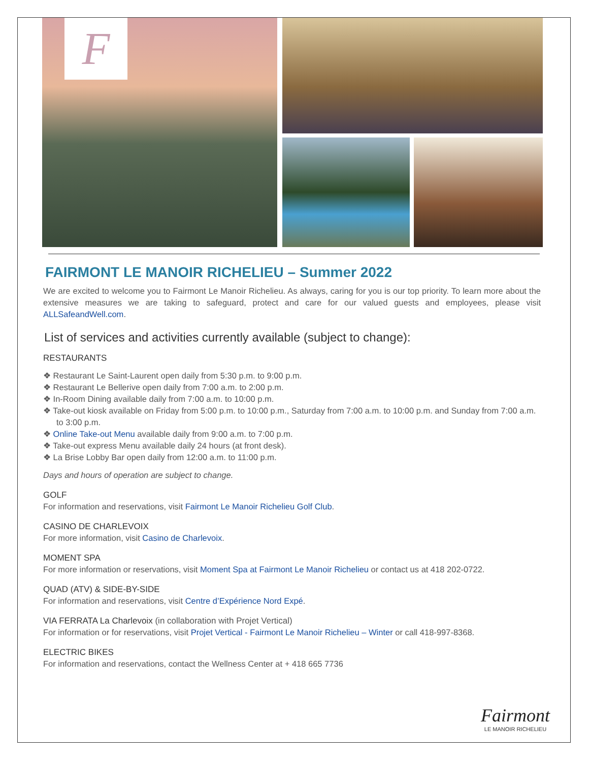F
FAIRMONT LE MANOIR RICHELIEU – Summer 2022
We are excited to welcome you to Fairmont Le Manoir Richelieu. As always, caring for you is our top priority. To learn more about the extensive measures we are taking to safeguard, protect and care for our valued guests and employees, please visit ALLSafeandWell.com.
List of services and activities currently available (subject to change):
RESTAURANTS
❖ Restaurant Le Saint-Laurent open daily from 5:30 p.m. to 9:00 p.m.
❖ Restaurant Le Bellerive open daily from 7:00 a.m. to 2:00 p.m.
❖ In-Room Dining available daily from 7:00 a.m. to 10:00 p.m.
❖ Take-out kiosk available on Friday from 5:00 p.m. to 10:00 p.m., Saturday from 7:00 a.m. to 10:00 p.m. and Sunday from 7:00 a.m. to 3:00 p.m.
❖ Online Take-out Menu available daily from 9:00 a.m. to 7:00 p.m.
❖ Take-out express Menu available daily 24 hours (at front desk).
❖ La Brise Lobby Bar open daily from 12:00 a.m. to 11:00 p.m.
Days and hours of operation are subject to change.
GOLF
For information and reservations, visit Fairmont Le Manoir Richelieu Golf Club.
CASINO DE CHARLEVOIX
For more information, visit Casino de Charlevoix.
MOMENT SPA
For more information or reservations, visit Moment Spa at Fairmont Le Manoir Richelieu or contact us at 418 202-0722.
QUAD (ATV) & SIDE-BY-SIDE
For information and reservations, visit Centre d’Expérience Nord Expé.
VIA FERRATA La Charlevoix (in collaboration with Projet Vertical)
For information or for reservations, visit Projet Vertical - Fairmont Le Manoir Richelieu – Winter or call 418-997-8368.
ELECTRIC BIKES
For information and reservations, contact the Wellness Center at + 418 665 7736
Fairmont
LE MANOIR RICHELIEU